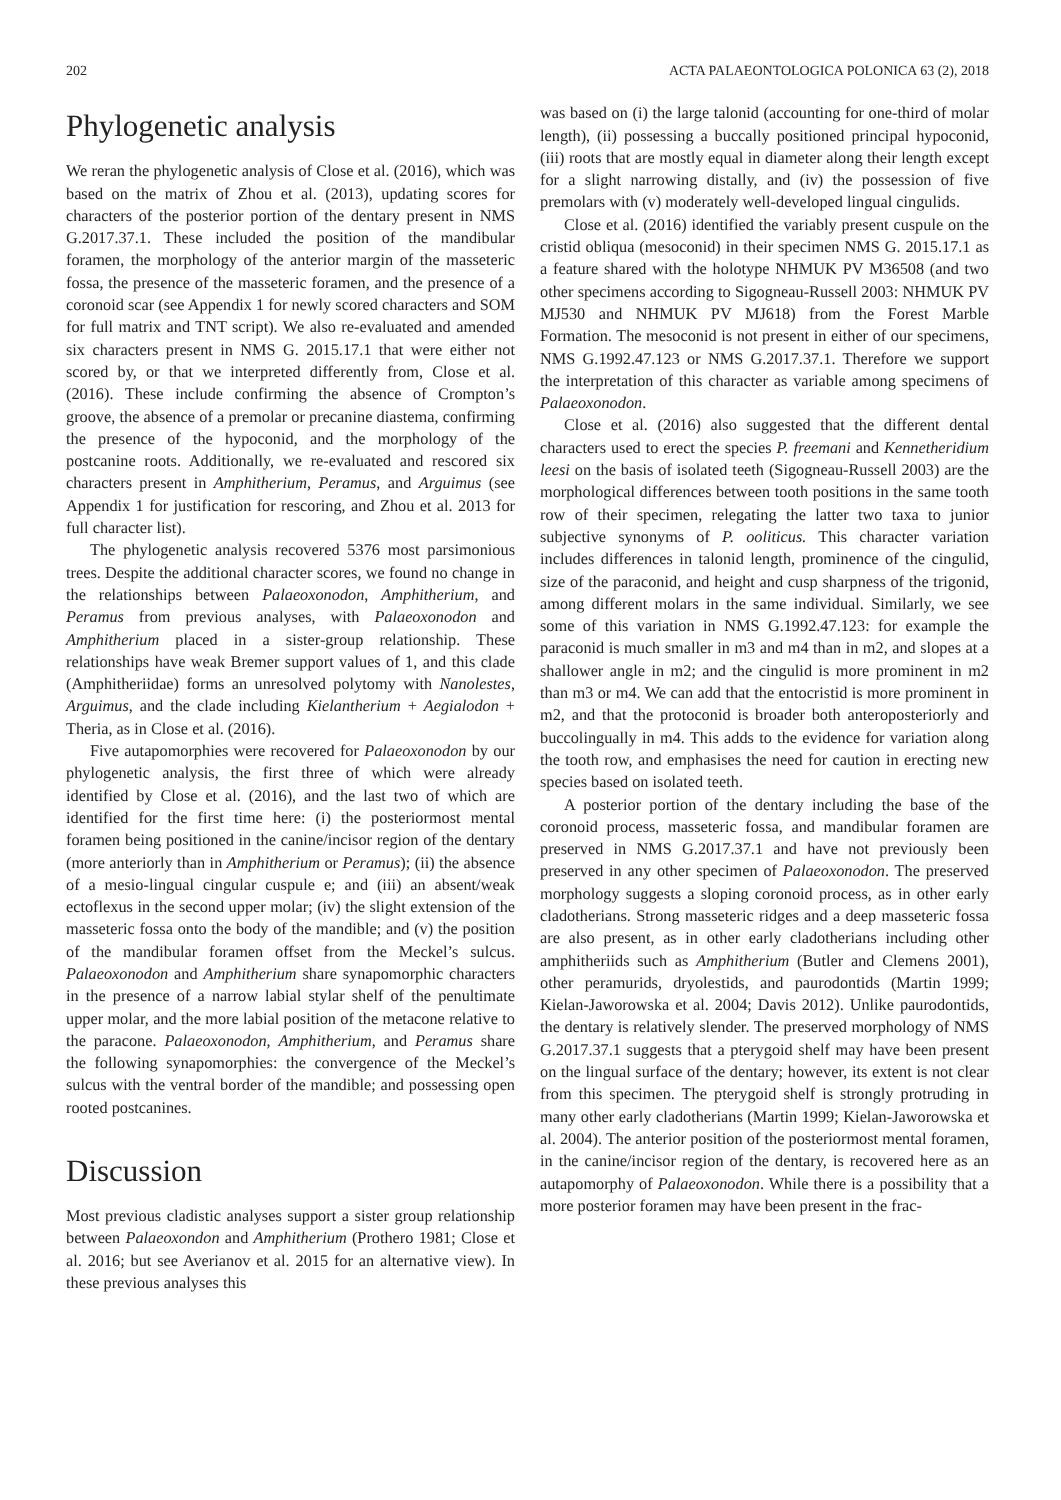202 ACTA PALAEONTOLOGICA POLONICA 63 (2), 2018
Phylogenetic analysis
We reran the phylogenetic analysis of Close et al. (2016), which was based on the matrix of Zhou et al. (2013), updating scores for characters of the posterior portion of the dentary present in NMS G.2017.37.1. These included the position of the mandibular foramen, the morphology of the anterior margin of the masseteric fossa, the presence of the masseteric foramen, and the presence of a coronoid scar (see Appendix 1 for newly scored characters and SOM for full matrix and TNT script). We also re-evaluated and amended six characters present in NMS G. 2015.17.1 that were either not scored by, or that we interpreted differently from, Close et al. (2016). These include confirming the absence of Crompton’s groove, the absence of a premolar or precanine diastema, confirming the presence of the hypoconid, and the morphology of the postcanine roots. Additionally, we re-evaluated and rescored six characters present in Amphitherium, Peramus, and Arguimus (see Appendix 1 for justification for rescoring, and Zhou et al. 2013 for full character list).
The phylogenetic analysis recovered 5376 most parsimonious trees. Despite the additional character scores, we found no change in the relationships between Palaeoxonodon, Amphitherium, and Peramus from previous analyses, with Palaeoxonodon and Amphitherium placed in a sister-group relationship. These relationships have weak Bremer support values of 1, and this clade (Amphitheriidae) forms an unresolved polytomy with Nanolestes, Arguimus, and the clade including Kielantherium + Aegialodon + Theria, as in Close et al. (2016).
Five autapomorphies were recovered for Palaeoxonodon by our phylogenetic analysis, the first three of which were already identified by Close et al. (2016), and the last two of which are identified for the first time here: (i) the posteriormost mental foramen being positioned in the canine/incisor region of the dentary (more anteriorly than in Amphitherium or Peramus); (ii) the absence of a mesio-lingual cingular cuspule e; and (iii) an absent/weak ectoflexus in the second upper molar; (iv) the slight extension of the masseteric fossa onto the body of the mandible; and (v) the position of the mandibular foramen offset from the Meckel’s sulcus. Palaeoxonodon and Amphitherium share synapomorphic characters in the presence of a narrow labial stylar shelf of the penultimate upper molar, and the more labial position of the metacone relative to the paracone. Palaeoxonodon, Amphitherium, and Peramus share the following synapomorphies: the convergence of the Meckel’s sulcus with the ventral border of the mandible; and possessing open rooted postcanines.
Discussion
Most previous cladistic analyses support a sister group relationship between Palaeoxondon and Amphitherium (Prothero 1981; Close et al. 2016; but see Averianov et al. 2015 for an alternative view). In these previous analyses this
was based on (i) the large talonid (accounting for one-third of molar length), (ii) possessing a buccally positioned principal hypoconid, (iii) roots that are mostly equal in diameter along their length except for a slight narrowing distally, and (iv) the possession of five premolars with (v) moderately well-developed lingual cingulids.
Close et al. (2016) identified the variably present cuspule on the cristid obliqua (mesoconid) in their specimen NMS G. 2015.17.1 as a feature shared with the holotype NHMUK PV M36508 (and two other specimens according to Sigogneau-Russell 2003: NHMUK PV MJ530 and NHMUK PV MJ618) from the Forest Marble Formation. The mesoconid is not present in either of our specimens, NMS G.1992.47.123 or NMS G.2017.37.1. Therefore we support the interpretation of this character as variable among specimens of Palaeoxonodon.
Close et al. (2016) also suggested that the different dental characters used to erect the species P. freemani and Kennetheridium leesi on the basis of isolated teeth (Sigogneau-Russell 2003) are the morphological differences between tooth positions in the same tooth row of their specimen, relegating the latter two taxa to junior subjective synonyms of P. ooliticus. This character variation includes differences in talonid length, prominence of the cingulid, size of the paraconid, and height and cusp sharpness of the trigonid, among different molars in the same individual. Similarly, we see some of this variation in NMS G.1992.47.123: for example the paraconid is much smaller in m3 and m4 than in m2, and slopes at a shallower angle in m2; and the cingulid is more prominent in m2 than m3 or m4. We can add that the entocristid is more prominent in m2, and that the protoconid is broader both anteroposteriorly and buccolingually in m4. This adds to the evidence for variation along the tooth row, and emphasises the need for caution in erecting new species based on isolated teeth.
A posterior portion of the dentary including the base of the coronoid process, masseteric fossa, and mandibular foramen are preserved in NMS G.2017.37.1 and have not previously been preserved in any other specimen of Palaeoxonodon. The preserved morphology suggests a sloping coronoid process, as in other early cladotherians. Strong masseteric ridges and a deep masseteric fossa are also present, as in other early cladotherians including other amphitheriids such as Amphitherium (Butler and Clemens 2001), other peramurids, dryolestids, and paurodontids (Martin 1999; Kielan-Jaworowska et al. 2004; Davis 2012). Unlike paurodontids, the dentary is relatively slender. The preserved morphology of NMS G.2017.37.1 suggests that a pterygoid shelf may have been present on the lingual surface of the dentary; however, its extent is not clear from this specimen. The pterygoid shelf is strongly protruding in many other early cladotherians (Martin 1999; Kielan-Jaworowska et al. 2004). The anterior position of the posteriormost mental foramen, in the canine/incisor region of the dentary, is recovered here as an autapomorphy of Palaeoxonodon. While there is a possibility that a more posterior foramen may have been present in the frac-